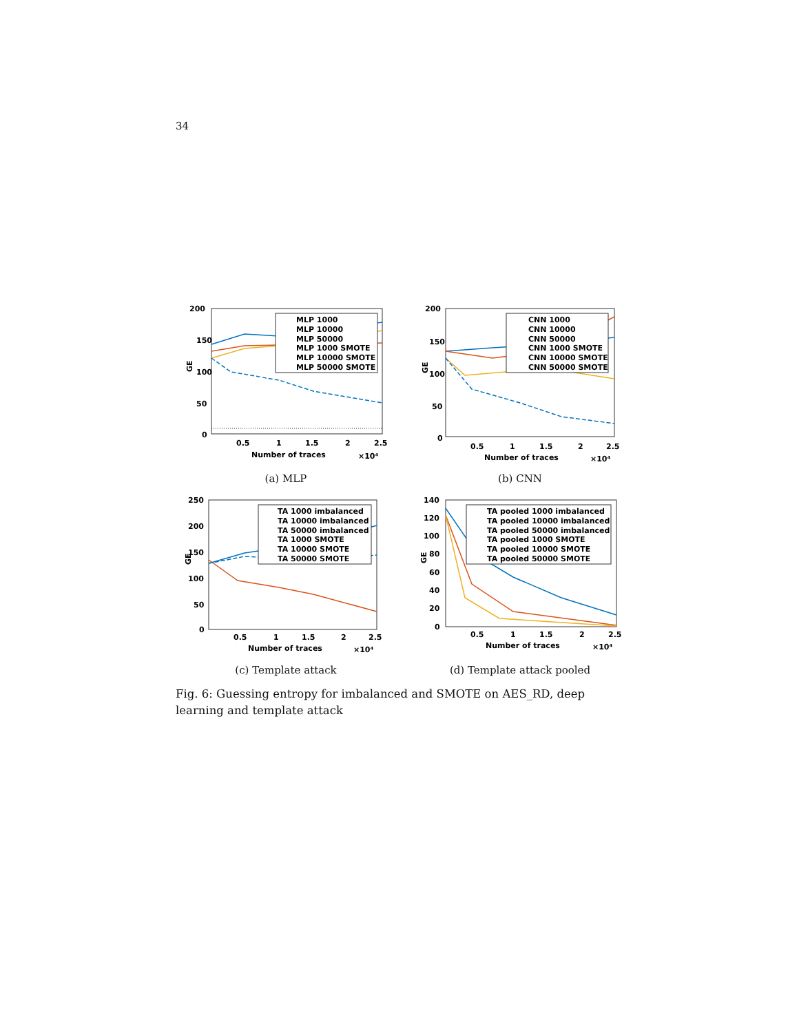34
200
150
100
50
0
0.5
1
1.5
2
2.5
Number of traces
×10⁴
GE
MLP 1000
MLP 10000
MLP 50000
MLP 1000 SMOTE
MLP 10000 SMOTE
MLP 50000 SMOTE
(a) MLP
200
150
100
50
0
0.5
1
1.5
2
2.5
Number of traces
×10⁴
GE
CNN 1000
CNN 10000
CNN 50000
CNN 1000 SMOTE
CNN 10000 SMOTE
CNN 50000 SMOTE
(b) CNN
250
200
150
100
50
0
0.5
1
1.5
2
2.5
Number of traces
×10⁴
GE
TA 1000 imbalanced
TA 10000 imbalanced
TA 50000 imbalanced
TA 1000 SMOTE
TA 10000 SMOTE
TA 50000 SMOTE
(c) Template attack
140
120
100
80
60
40
20
0
0.5
1
1.5
2
2.5
Number of traces
×10⁴
GE
TA pooled 1000 imbalanced
TA pooled 10000 imbalanced
TA pooled 50000 imbalanced
TA pooled 1000 SMOTE
TA pooled 10000 SMOTE
TA pooled 50000 SMOTE
(d) Template attack pooled
Fig. 6: Guessing entropy for imbalanced and SMOTE on AES_RD, deep learning and template attack